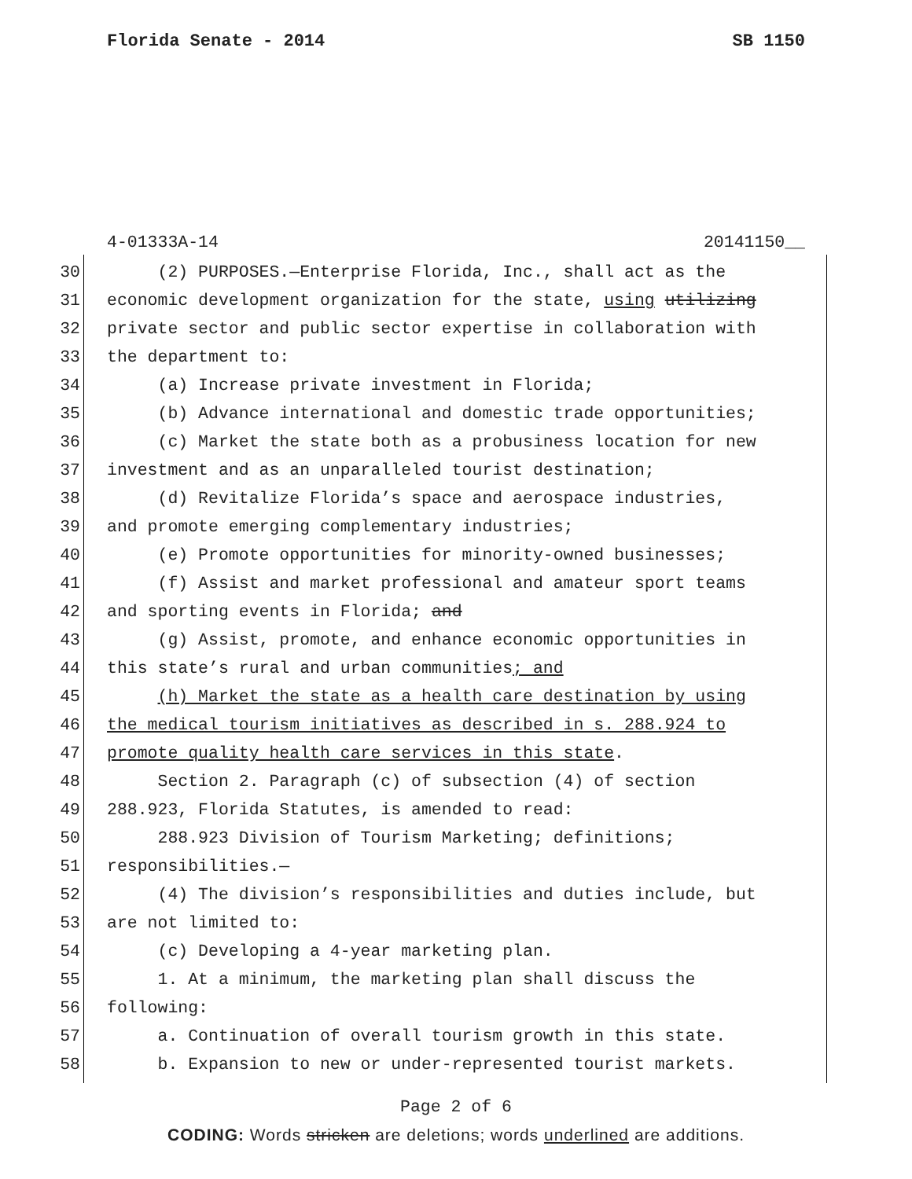Florida Senate - 2014 SB 1150
4-01333A-14 20141150__
30 (2) PURPOSES.—Enterprise Florida, Inc., shall act as the
31 economic development organization for the state, using utilizing
32 private sector and public sector expertise in collaboration with
33 the department to:
34 (a) Increase private investment in Florida;
35 (b) Advance international and domestic trade opportunities;
36 (c) Market the state both as a probusiness location for new
37 investment and as an unparalleled tourist destination;
38 (d) Revitalize Florida’s space and aerospace industries,
39 and promote emerging complementary industries;
40 (e) Promote opportunities for minority-owned businesses;
41 (f) Assist and market professional and amateur sport teams
42 and sporting events in Florida; and
43 (g) Assist, promote, and enhance economic opportunities in
44 this state’s rural and urban communities; and
45 (h) Market the state as a health care destination by using
46 the medical tourism initiatives as described in s. 288.924 to
47 promote quality health care services in this state.
48 Section 2. Paragraph (c) of subsection (4) of section
49 288.923, Florida Statutes, is amended to read:
50 288.923 Division of Tourism Marketing; definitions;
51 responsibilities.—
52 (4) The division’s responsibilities and duties include, but
53 are not limited to:
54 (c) Developing a 4-year marketing plan.
55 1. At a minimum, the marketing plan shall discuss the
56 following:
57 a. Continuation of overall tourism growth in this state.
58 b. Expansion to new or under-represented tourist markets.
Page 2 of 6
CODING: Words stricken are deletions; words underlined are additions.